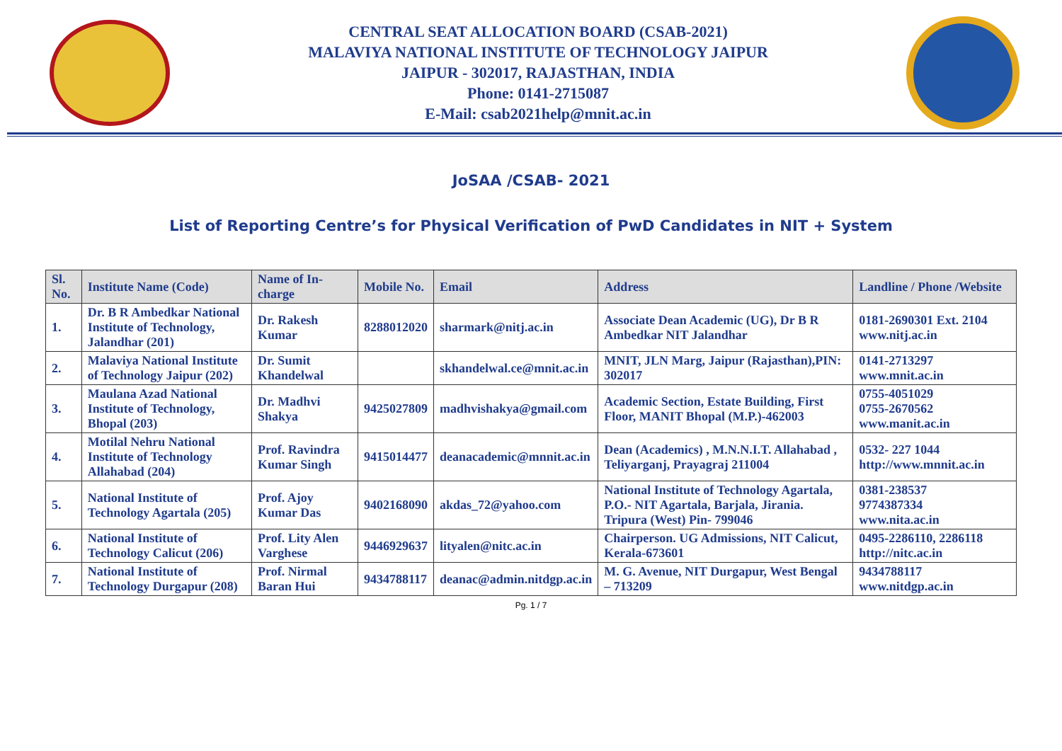CENTRAL SEAT ALLOCATION BOARD (CSAB-2021)
MALAVIYA NATIONAL INSTITUTE OF TECHNOLOGY JAIPUR
JAIPUR - 302017, RAJASTHAN, INDIA
Phone: 0141-2715087
E-Mail: csab2021help@mnit.ac.in
JoSAA /CSAB- 2021
List of Reporting Centre’s for Physical Verification of PwD Candidates in NIT + System
| Sl. No. | Institute Name (Code) | Name of In-charge | Mobile No. | Email | Address | Landline / Phone /Website |
| --- | --- | --- | --- | --- | --- | --- |
| 1. | Dr. B R Ambedkar National Institute of Technology, Jalandhar (201) | Dr. Rakesh Kumar | 8288012020 | sharmark@nitj.ac.in | Associate Dean Academic (UG), Dr B R Ambedkar NIT Jalandhar | 0181-2690301 Ext. 2104 www.nitj.ac.in |
| 2. | Malaviya National Institute of Technology Jaipur (202) | Dr. Sumit Khandelwal | | skhandelwal.ce@mnit.ac.in | MNIT, JLN Marg, Jaipur (Rajasthan),PIN: 302017 | 0141-2713297 www.mnit.ac.in |
| 3. | Maulana Azad National Institute of Technology, Bhopal (203) | Dr. Madhvi Shakya | 9425027809 | madhvishakya@gmail.com | Academic Section, Estate Building, First Floor, MANIT Bhopal (M.P.)-462003 | 0755-4051029 0755-2670562 www.manit.ac.in |
| 4. | Motilal Nehru National Institute of Technology Allahabad (204) | Prof. Ravindra Kumar Singh | 9415014477 | deanacademic@mnnit.ac.in | Dean (Academics) , M.N.N.I.T. Allahabad , Teliyarganj, Prayagraj 211004 | 0532- 227 1044 http://www.mnnit.ac.in |
| 5. | National Institute of Technology Agartala (205) | Prof. Ajoy Kumar Das | 9402168090 | akdas_72@yahoo.com | National Institute of Technology Agartala, P.O.- NIT Agartala, Barjala, Jirania. Tripura (West) Pin- 799046 | 0381-238537 9774387334 www.nita.ac.in |
| 6. | National Institute of Technology Calicut (206) | Prof. Lity Alen Varghese | 9446929637 | lityalen@nitc.ac.in | Chairperson. UG Admissions, NIT Calicut, Kerala-673601 | 0495-2286110, 2286118 http://nitc.ac.in |
| 7. | National Institute of Technology Durgapur (208) | Prof. Nirmal Baran Hui | 9434788117 | deanac@admin.nitdgp.ac.in | M. G. Avenue, NIT Durgapur, West Bengal – 713209 | 9434788117 www.nitdgp.ac.in |
Pg. 1 / 7